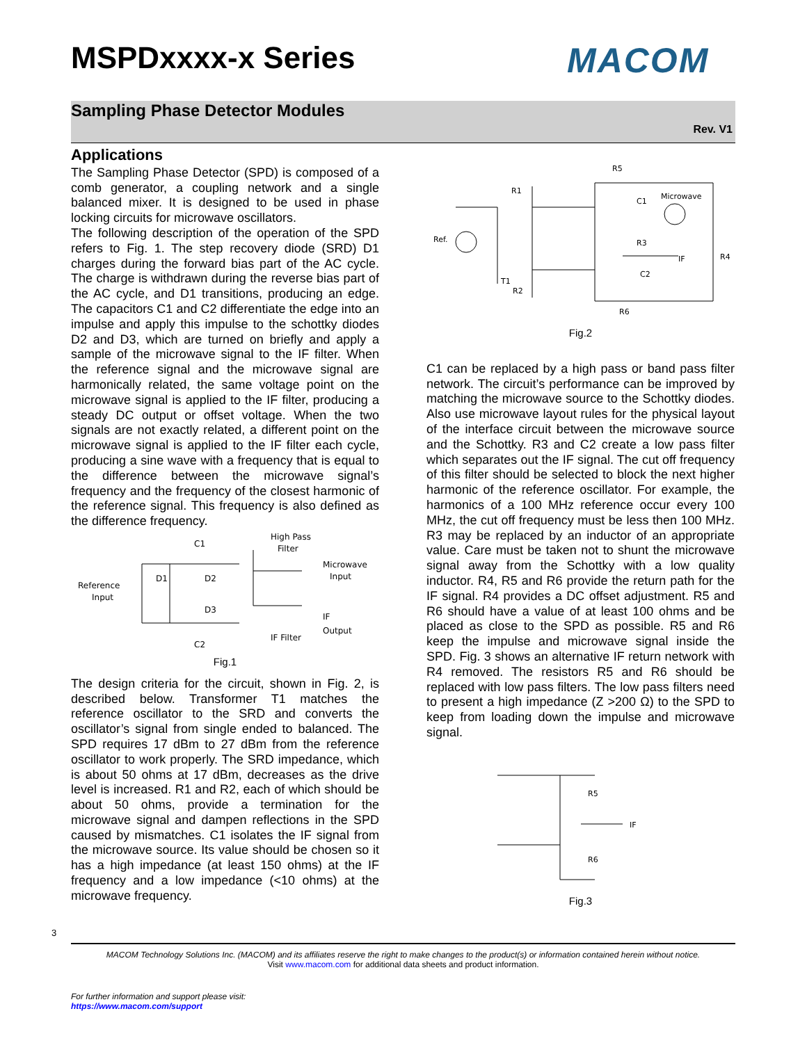MSPDxxxx-x Series MACOM
Sampling Phase Detector Modules
Rev. V1
Applications
The Sampling Phase Detector (SPD) is composed of a comb generator, a coupling network and a single balanced mixer. It is designed to be used in phase locking circuits for microwave oscillators.
The following description of the operation of the SPD refers to Fig. 1. The step recovery diode (SRD) D1 charges during the forward bias part of the AC cycle. The charge is withdrawn during the reverse bias part of the AC cycle, and D1 transitions, producing an edge. The capacitors C1 and C2 differentiate the edge into an impulse and apply this impulse to the schottky diodes D2 and D3, which are turned on briefly and apply a sample of the microwave signal to the IF filter. When the reference signal and the microwave signal are harmonically related, the same voltage point on the microwave signal is applied to the IF filter, producing a steady DC output or offset voltage. When the two signals are not exactly related, a different point on the microwave signal is applied to the IF filter each cycle, producing a sine wave with a frequency that is equal to the difference between the microwave signal’s frequency and the frequency of the closest harmonic of the reference signal. This frequency is also defined as the difference frequency.
C1
High Pass
Filter
Microwave
Input
Reference
Input
D1
D2
D3
IF
Output
C2
IF Filter
Fig.1
The design criteria for the circuit, shown in Fig. 2, is described below. Transformer T1 matches the reference oscillator to the SRD and converts the oscillator’s signal from single ended to balanced. The SPD requires 17 dBm to 27 dBm from the reference oscillator to work properly. The SRD impedance, which is about 50 ohms at 17 dBm, decreases as the drive level is increased. R1 and R2, each of which should be about 50 ohms, provide a termination for the microwave signal and dampen reflections in the SPD caused by mismatches. C1 isolates the IF signal from the microwave source. Its value should be chosen so it has a high impedance (at least 150 ohms) at the IF frequency and a low impedance (<10 ohms) at the microwave frequency.
R5
R1
C1
Microwave
Ref.
R3
R4
C2
IF
T1
R2
R6
Fig.2
C1 can be replaced by a high pass or band pass filter network. The circuit’s performance can be improved by matching the microwave source to the Schottky diodes. Also use microwave layout rules for the physical layout of the interface circuit between the microwave source and the Schottky. R3 and C2 create a low pass filter which separates out the IF signal. The cut off frequency of this filter should be selected to block the next higher harmonic of the reference oscillator. For example, the harmonics of a 100 MHz reference occur every 100 MHz, the cut off frequency must be less then 100 MHz. R3 may be replaced by an inductor of an appropriate value. Care must be taken not to shunt the microwave signal away from the Schottky with a low quality inductor. R4, R5 and R6 provide the return path for the IF signal. R4 provides a DC offset adjustment. R5 and R6 should have a value of at least 100 ohms and be placed as close to the SPD as possible. R5 and R6 keep the impulse and microwave signal inside the SPD. Fig. 3 shows an alternative IF return network with R4 removed. The resistors R5 and R6 should be replaced with low pass filters. The low pass filters need to present a high impedance (Z >200 Ω) to the SPD to keep from loading down the impulse and microwave signal.
R5
IF
R6
Fig.3
3
MACOM Technology Solutions Inc. (MACOM) and its affiliates reserve the right to make changes to the product(s) or information contained herein without notice.
Visit www.macom.com for additional data sheets and product information.
For further information and support please visit:
https://www.macom.com/support